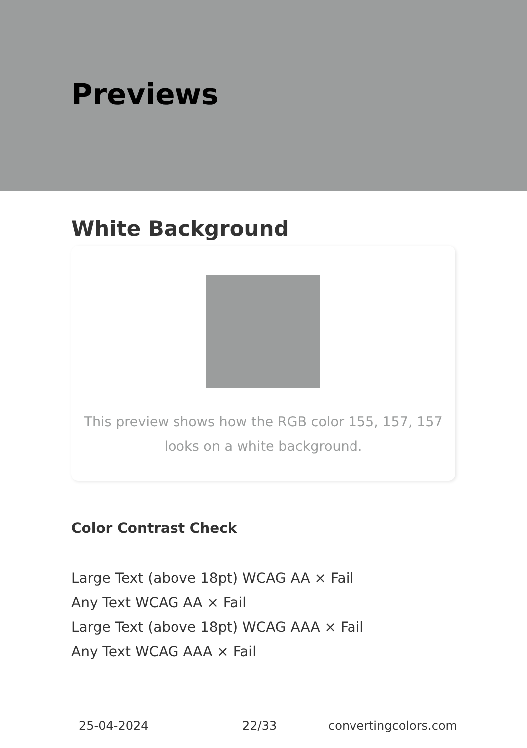Previews
White Background
This preview shows how the RGB color 155, 157, 157
looks on a white background.
Color Contrast Check
Large Text (above 18pt) WCAG AA × Fail
Any Text WCAG AA × Fail
Large Text (above 18pt) WCAG AAA × Fail
Any Text WCAG AAA × Fail
25-04-2024 22/33 convertingcolors.com